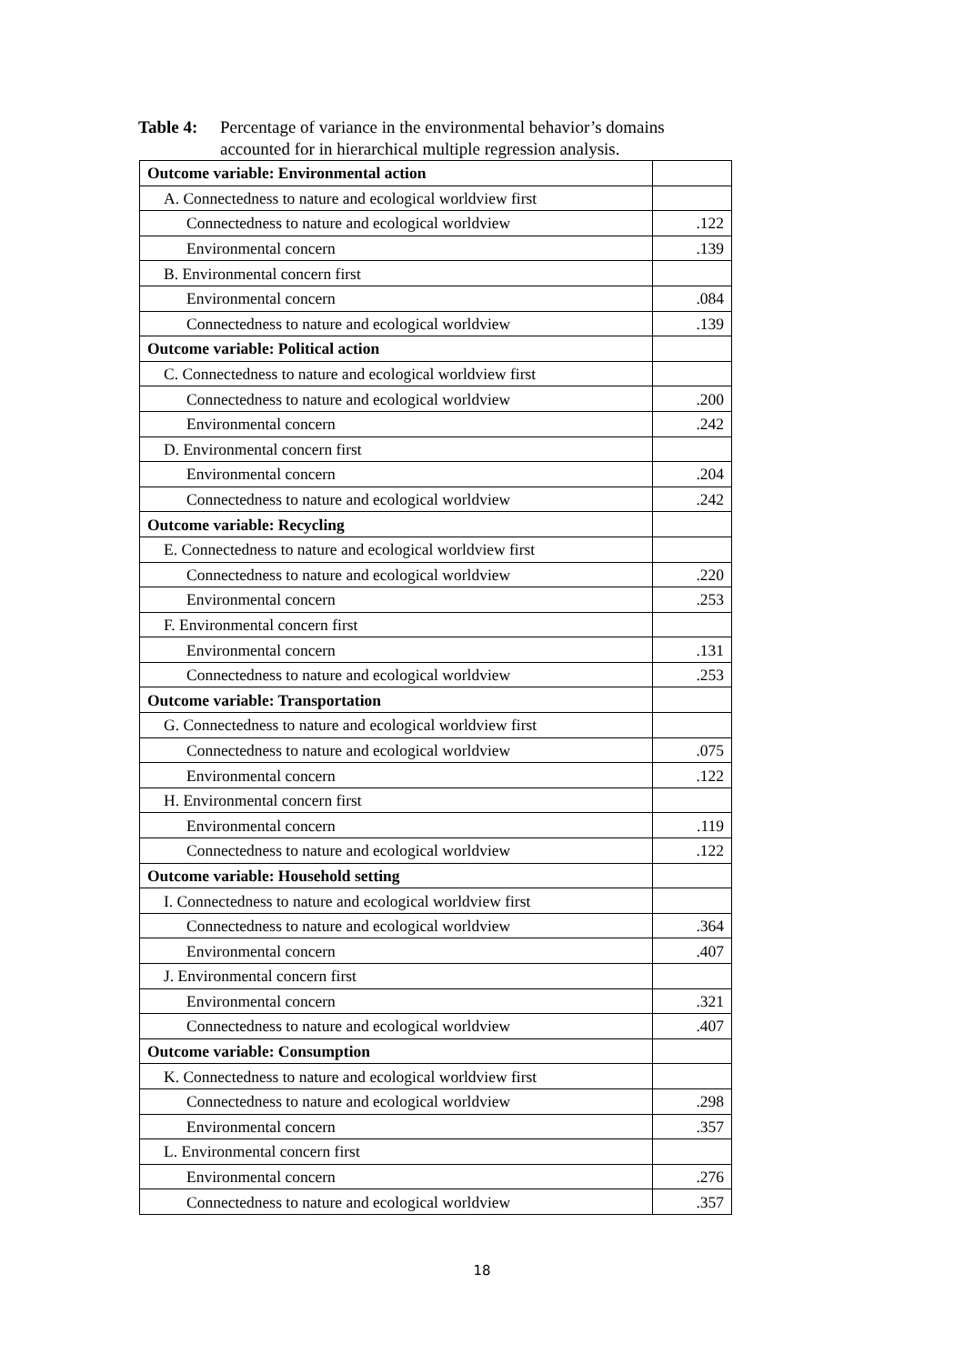Table 4: Percentage of variance in the environmental behavior’s domains accounted for in hierarchical multiple regression analysis.
| Outcome variable: Environmental action | |
| A. Connectedness to nature and ecological worldview first | |
| Connectedness to nature and ecological worldview | .122 |
| Environmental concern | .139 |
| B. Environmental concern first | |
| Environmental concern | .084 |
| Connectedness to nature and ecological worldview | .139 |
| Outcome variable: Political action | |
| C. Connectedness to nature and ecological worldview first | |
| Connectedness to nature and ecological worldview | .200 |
| Environmental concern | .242 |
| D. Environmental concern first | |
| Environmental concern | .204 |
| Connectedness to nature and ecological worldview | .242 |
| Outcome variable: Recycling | |
| E. Connectedness to nature and ecological worldview first | |
| Connectedness to nature and ecological worldview | .220 |
| Environmental concern | .253 |
| F. Environmental concern first | |
| Environmental concern | .131 |
| Connectedness to nature and ecological worldview | .253 |
| Outcome variable: Transportation | |
| G. Connectedness to nature and ecological worldview first | |
| Connectedness to nature and ecological worldview | .075 |
| Environmental concern | .122 |
| H. Environmental concern first | |
| Environmental concern | .119 |
| Connectedness to nature and ecological worldview | .122 |
| Outcome variable: Household setting | |
| I. Connectedness to nature and ecological worldview first | |
| Connectedness to nature and ecological worldview | .364 |
| Environmental concern | .407 |
| J. Environmental concern first | |
| Environmental concern | .321 |
| Connectedness to nature and ecological worldview | .407 |
| Outcome variable: Consumption | |
| K. Connectedness to nature and ecological worldview first | |
| Connectedness to nature and ecological worldview | .298 |
| Environmental concern | .357 |
| L. Environmental concern first | |
| Environmental concern | .276 |
| Connectedness to nature and ecological worldview | .357 |
18